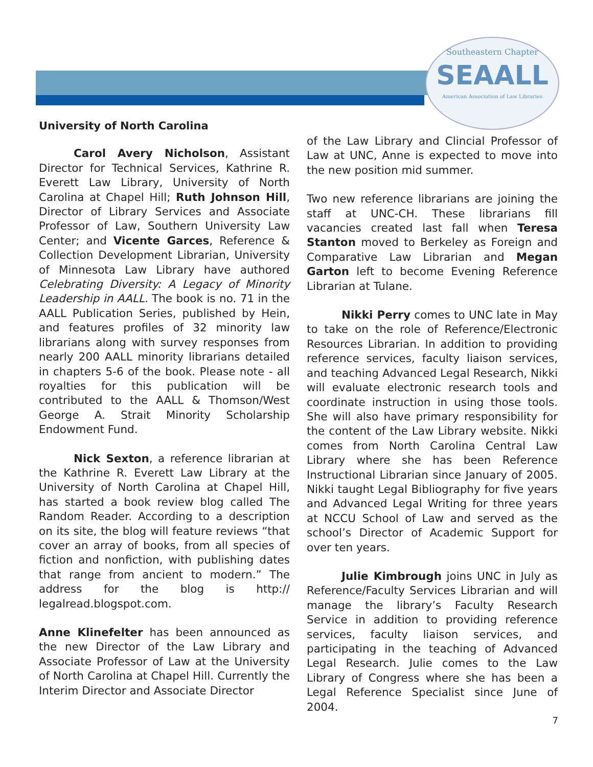Southeastern Chapter
SEAALL
American Association of Law Libraries
University of North Carolina
Carol Avery Nicholson, Assistant Director for Technical Services, Kathrine R. Everett Law Library, University of North Carolina at Chapel Hill; Ruth Johnson Hill, Director of Library Services and Associate Professor of Law, Southern University Law Center; and Vicente Garces, Reference & Collection Development Librarian, University of Minnesota Law Library have authored Celebrating Diversity: A Legacy of Minority Leadership in AALL. The book is no. 71 in the AALL Publication Series, published by Hein, and features profiles of 32 minority law librarians along with survey responses from nearly 200 AALL minority librarians detailed in chapters 5-6 of the book. Please note - all royalties for this publication will be contributed to the AALL & Thomson/West George A. Strait Minority Scholarship Endowment Fund.
Nick Sexton, a reference librarian at the Kathrine R. Everett Law Library at the University of North Carolina at Chapel Hill, has started a book review blog called The Random Reader. According to a description on its site, the blog will feature reviews “that cover an array of books, from all species of fiction and nonfiction, with publishing dates that range from ancient to modern.” The address for the blog is http:// legalread.blogspot.com.
Anne Klinefelter has been announced as the new Director of the Law Library and Associate Professor of Law at the University of North Carolina at Chapel Hill. Currently the Interim Director and Associate Director
of the Law Library and Clincial Professor of Law at UNC, Anne is expected to move into the new position mid summer.
Two new reference librarians are joining the staff at UNC-CH. These librarians fill vacancies created last fall when Teresa Stanton moved to Berkeley as Foreign and Comparative Law Librarian and Megan Garton left to become Evening Reference Librarian at Tulane.
Nikki Perry comes to UNC late in May to take on the role of Reference/Electronic Resources Librarian. In addition to providing reference services, faculty liaison services, and teaching Advanced Legal Research, Nikki will evaluate electronic research tools and coordinate instruction in using those tools. She will also have primary responsibility for the content of the Law Library website. Nikki comes from North Carolina Central Law Library where she has been Reference Instructional Librarian since January of 2005. Nikki taught Legal Bibliography for five years and Advanced Legal Writing for three years at NCCU School of Law and served as the school’s Director of Academic Support for over ten years.
Julie Kimbrough joins UNC in July as Reference/Faculty Services Librarian and will manage the library’s Faculty Research Service in addition to providing reference services, faculty liaison services, and participating in the teaching of Advanced Legal Research. Julie comes to the Law Library of Congress where she has been a Legal Reference Specialist since June of 2004.
7